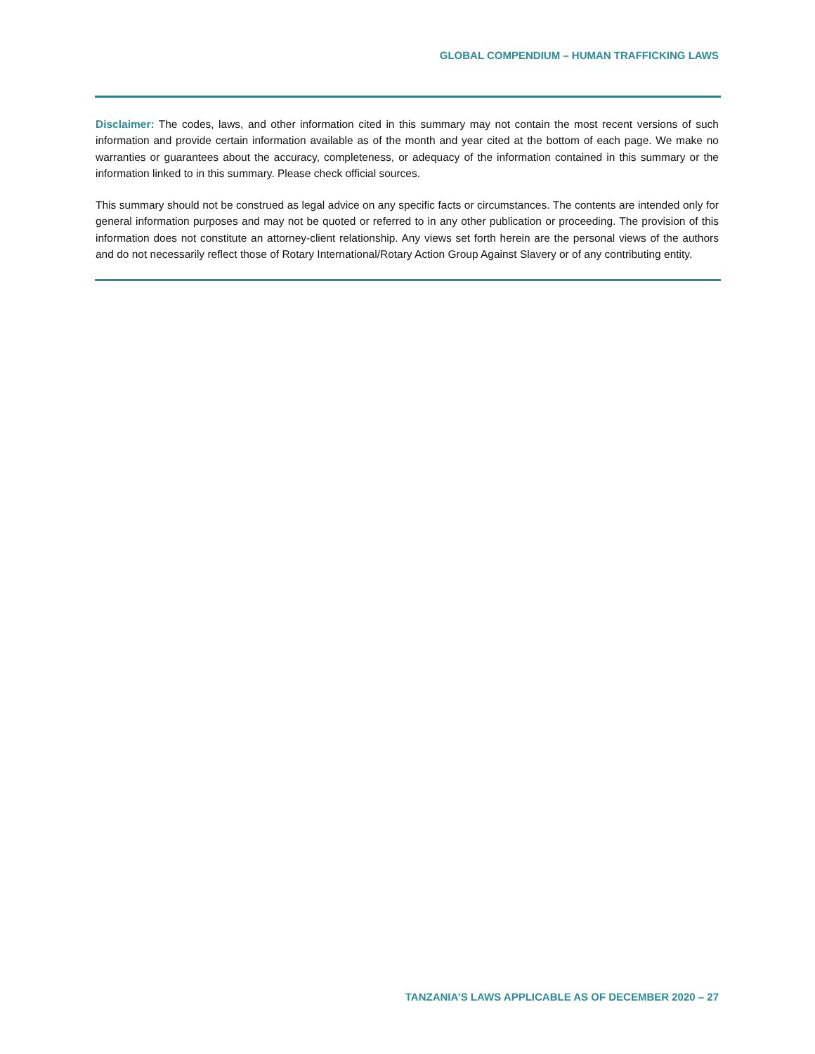GLOBAL COMPENDIUM – HUMAN TRAFFICKING LAWS
Disclaimer: The codes, laws, and other information cited in this summary may not contain the most recent versions of such information and provide certain information available as of the month and year cited at the bottom of each page. We make no warranties or guarantees about the accuracy, completeness, or adequacy of the information contained in this summary or the information linked to in this summary. Please check official sources.
This summary should not be construed as legal advice on any specific facts or circumstances. The contents are intended only for general information purposes and may not be quoted or referred to in any other publication or proceeding. The provision of this information does not constitute an attorney-client relationship. Any views set forth herein are the personal views of the authors and do not necessarily reflect those of Rotary International/Rotary Action Group Against Slavery or of any contributing entity.
TANZANIA’S LAWS APPLICABLE AS OF DECEMBER 2020 – 27